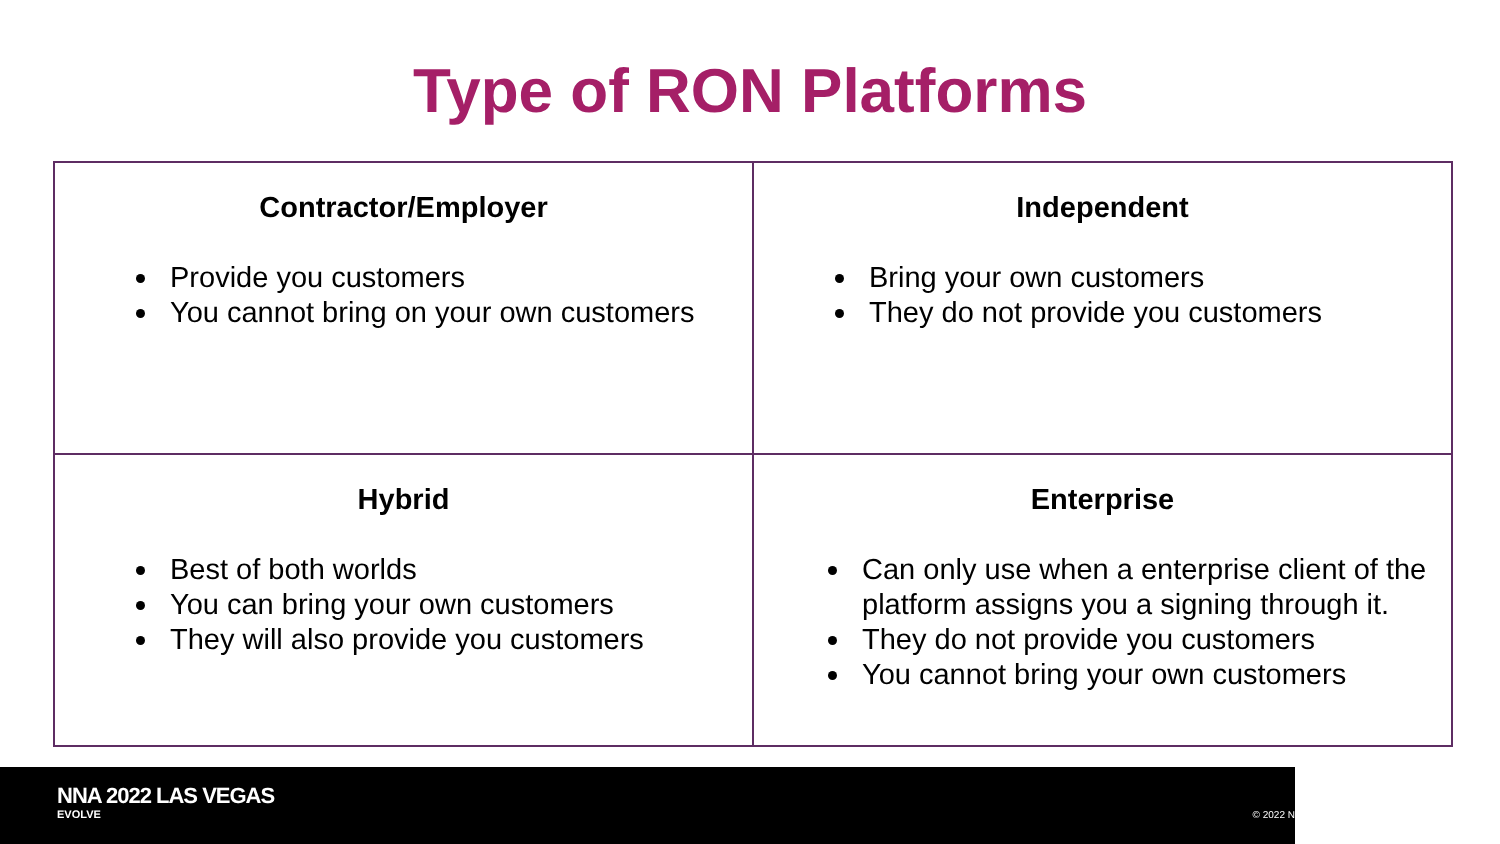Type of RON Platforms
| Contractor/Employer Provide you customers You cannot bring on your own customers | Independent Bring your own customers They do not provide you customers |
| Hybrid Best of both worlds You can bring your own customers They will also provide you customers | Enterprise Can only use when a enterprise client of the platform assigns you a signing through it. They do not provide you customers You cannot bring your own customers |
NNA 2022 LAS VEGAS
EVOLVE © 2022 N